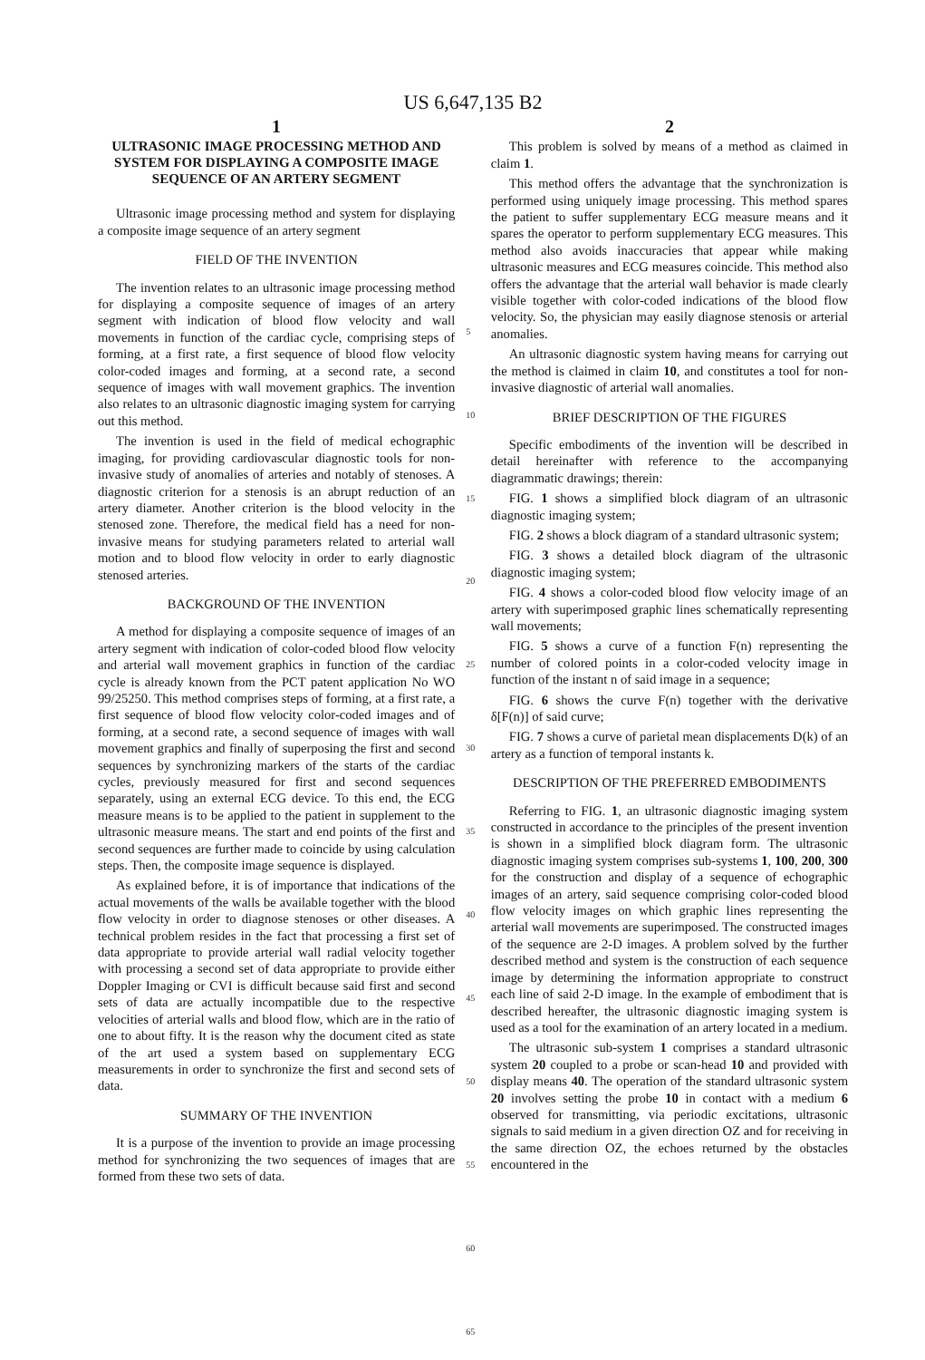US 6,647,135 B2
1
ULTRASONIC IMAGE PROCESSING METHOD AND SYSTEM FOR DISPLAYING A COMPOSITE IMAGE SEQUENCE OF AN ARTERY SEGMENT
Ultrasonic image processing method and system for displaying a composite image sequence of an artery segment
FIELD OF THE INVENTION
The invention relates to an ultrasonic image processing method for displaying a composite sequence of images of an artery segment with indication of blood flow velocity and wall movements in function of the cardiac cycle, comprising steps of forming, at a first rate, a first sequence of blood flow velocity color-coded images and forming, at a second rate, a second sequence of images with wall movement graphics. The invention also relates to an ultrasonic diagnostic imaging system for carrying out this method.
The invention is used in the field of medical echographic imaging, for providing cardiovascular diagnostic tools for non-invasive study of anomalies of arteries and notably of stenoses. A diagnostic criterion for a stenosis is an abrupt reduction of an artery diameter. Another criterion is the blood velocity in the stenosed zone. Therefore, the medical field has a need for non-invasive means for studying parameters related to arterial wall motion and to blood flow velocity in order to early diagnostic stenosed arteries.
BACKGROUND OF THE INVENTION
A method for displaying a composite sequence of images of an artery segment with indication of color-coded blood flow velocity and arterial wall movement graphics in function of the cardiac cycle is already known from the PCT patent application No WO 99/25250. This method comprises steps of forming, at a first rate, a first sequence of blood flow velocity color-coded images and of forming, at a second rate, a second sequence of images with wall movement graphics and finally of superposing the first and second sequences by synchronizing markers of the starts of the cardiac cycles, previously measured for first and second sequences separately, using an external ECG device. To this end, the ECG measure means is to be applied to the patient in supplement to the ultrasonic measure means. The start and end points of the first and second sequences are further made to coincide by using calculation steps. Then, the composite image sequence is displayed.
As explained before, it is of importance that indications of the actual movements of the walls be available together with the blood flow velocity in order to diagnose stenoses or other diseases. A technical problem resides in the fact that processing a first set of data appropriate to provide arterial wall radial velocity together with processing a second set of data appropriate to provide either Doppler Imaging or CVI is difficult because said first and second sets of data are actually incompatible due to the respective velocities of arterial walls and blood flow, which are in the ratio of one to about fifty. It is the reason why the document cited as state of the art used a system based on supplementary ECG measurements in order to synchronize the first and second sets of data.
SUMMARY OF THE INVENTION
It is a purpose of the invention to provide an image processing method for synchronizing the two sequences of images that are formed from these two sets of data.
5
10
15
20
25
30
35
40
45
50
55
60
65
2
This problem is solved by means of a method as claimed in claim 1.
This method offers the advantage that the synchronization is performed using uniquely image processing. This method spares the patient to suffer supplementary ECG measure means and it spares the operator to perform supplementary ECG measures. This method also avoids inaccuracies that appear while making ultrasonic measures and ECG measures coincide. This method also offers the advantage that the arterial wall behavior is made clearly visible together with color-coded indications of the blood flow velocity. So, the physician may easily diagnose stenosis or arterial anomalies.
An ultrasonic diagnostic system having means for carrying out the method is claimed in claim 10, and constitutes a tool for non-invasive diagnostic of arterial wall anomalies.
BRIEF DESCRIPTION OF THE FIGURES
Specific embodiments of the invention will be described in detail hereinafter with reference to the accompanying diagrammatic drawings; therein:
FIG. 1 shows a simplified block diagram of an ultrasonic diagnostic imaging system;
FIG. 2 shows a block diagram of a standard ultrasonic system;
FIG. 3 shows a detailed block diagram of the ultrasonic diagnostic imaging system;
FIG. 4 shows a color-coded blood flow velocity image of an artery with superimposed graphic lines schematically representing wall movements;
FIG. 5 shows a curve of a function F(n) representing the number of colored points in a color-coded velocity image in function of the instant n of said image in a sequence;
FIG. 6 shows the curve F(n) together with the derivative δ[F(n)] of said curve;
FIG. 7 shows a curve of parietal mean displacements D(k) of an artery as a function of temporal instants k.
DESCRIPTION OF THE PREFERRED EMBODIMENTS
Referring to FIG. 1, an ultrasonic diagnostic imaging system constructed in accordance to the principles of the present invention is shown in a simplified block diagram form. The ultrasonic diagnostic imaging system comprises sub-systems 1, 100, 200, 300 for the construction and display of a sequence of echographic images of an artery, said sequence comprising color-coded blood flow velocity images on which graphic lines representing the arterial wall movements are superimposed. The constructed images of the sequence are 2-D images. A problem solved by the further described method and system is the construction of each sequence image by determining the information appropriate to construct each line of said 2-D image. In the example of embodiment that is described hereafter, the ultrasonic diagnostic imaging system is used as a tool for the examination of an artery located in a medium.
The ultrasonic sub-system 1 comprises a standard ultrasonic system 20 coupled to a probe or scan-head 10 and provided with display means 40. The operation of the standard ultrasonic system 20 involves setting the probe 10 in contact with a medium 6 observed for transmitting, via periodic excitations, ultrasonic signals to said medium in a given direction OZ and for receiving in the same direction OZ, the echoes returned by the obstacles encountered in the